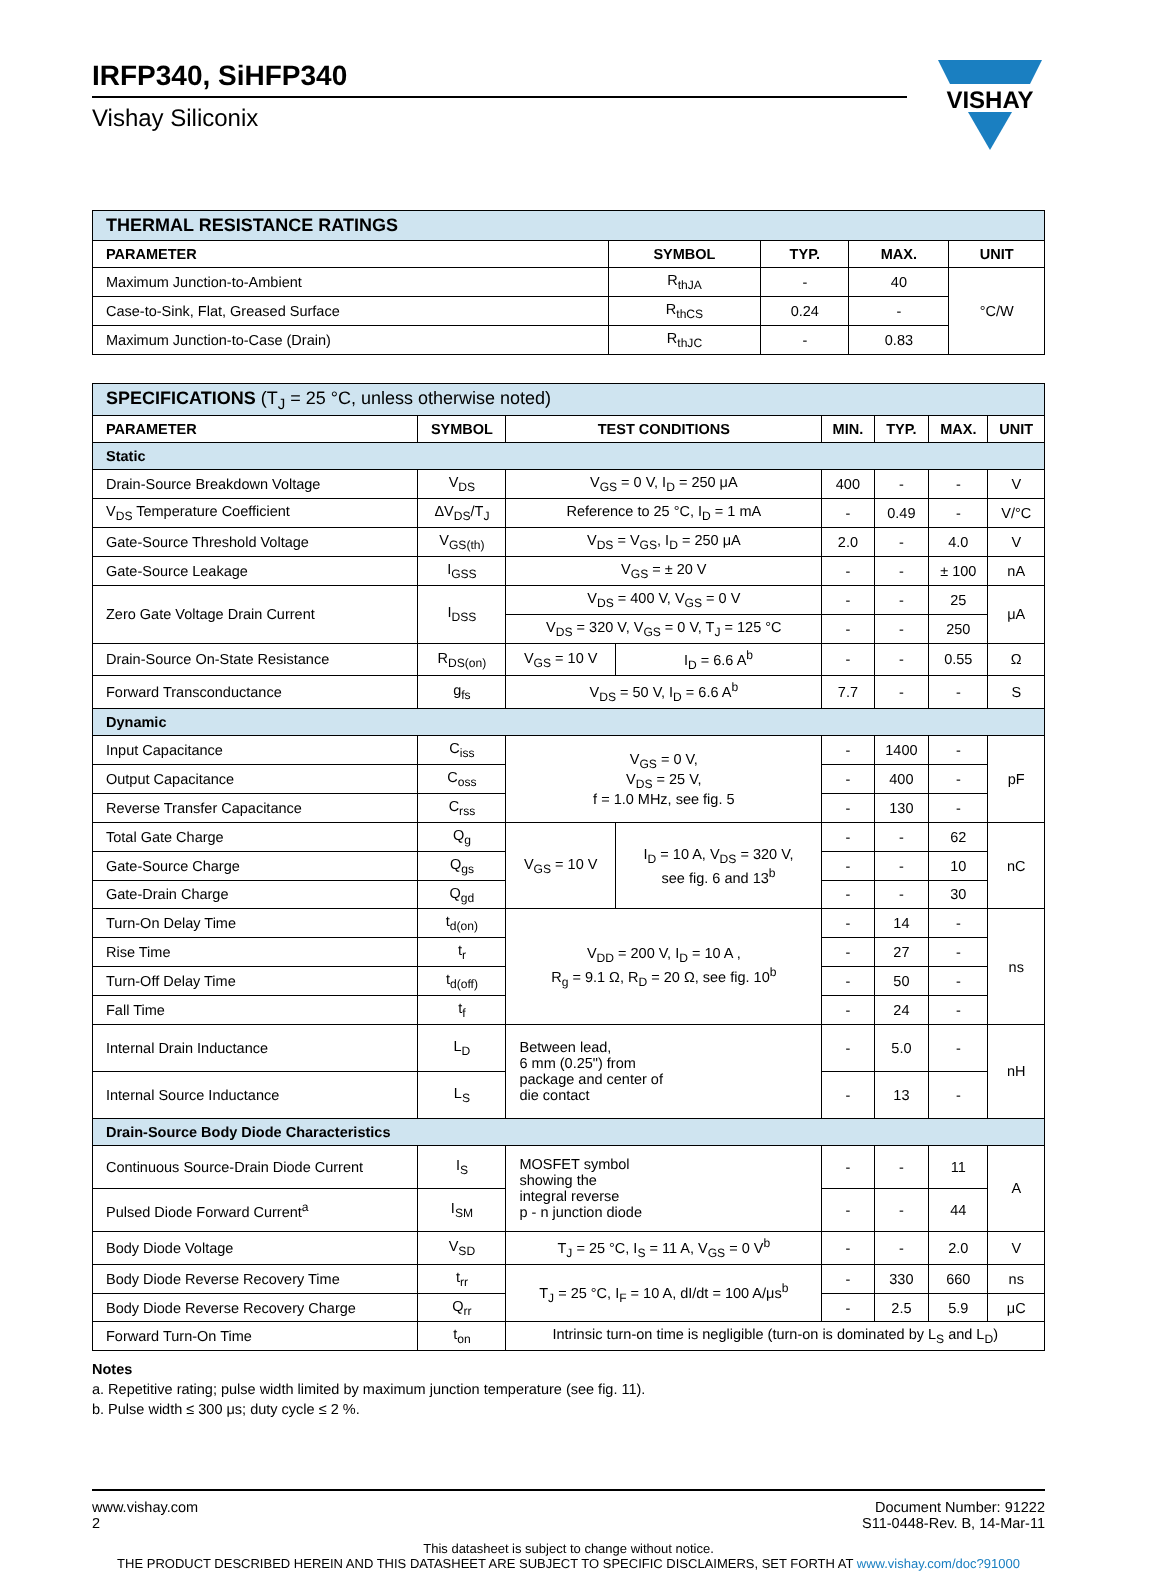IRFP340, SiHFP340
Vishay Siliconix
VISHAY
| THERMAL RESISTANCE RATINGS | | | | |
| PARAMETER | SYMBOL | TYP. | MAX. | UNIT |
| Maximum Junction-to-Ambient | R<sub>thJA</sub> | - | 40 | °C/W |
| Case-to-Sink, Flat, Greased Surface | R<sub>thCS</sub> | 0.24 | - | |
| Maximum Junction-to-Case (Drain) | R<sub>thJC</sub> | - | 0.83 | |
| SPECIFICATIONS (T<sub>J</sub> = 25 °C, unless otherwise noted) | | | | | | | |
| PARAMETER | SYMBOL | TEST CONDITIONS | | MIN. | TYP. | MAX. | UNIT |
| Static | | | | | | | |
| Drain-Source Breakdown Voltage | V<sub>DS</sub> | V<sub>GS</sub> = 0 V, I<sub>D</sub> = 250 μA | | 400 | - | - | V |
| V<sub>DS</sub> Temperature Coefficient | ΔV<sub>DS</sub>/T<sub>J</sub> | Reference to 25 °C, I<sub>D</sub> = 1 mA | | - | 0.49 | - | V/°C |
| Gate-Source Threshold Voltage | V<sub>GS(th)</sub> | V<sub>DS</sub> = V<sub>GS</sub>, I<sub>D</sub> = 250 μA | | 2.0 | - | 4.0 | V |
| Gate-Source Leakage | I<sub>GSS</sub> | V<sub>GS</sub> = ± 20 V | | - | - | ± 100 | nA |
| Zero Gate Voltage Drain Current | I<sub>DSS</sub> | V<sub>DS</sub> = 400 V, V<sub>GS</sub> = 0 V | | - | - | 25 | μA |
| | | V<sub>DS</sub> = 320 V, V<sub>GS</sub> = 0 V, T<sub>J</sub> = 125 °C | | - | - | 250 | |
| Drain-Source On-State Resistance | R<sub>DS(on)</sub> | V<sub>GS</sub> = 10 V | I<sub>D</sub> = 6.6 A<sup>b</sup> | - | - | 0.55 | Ω |
| Forward Transconductance | g<sub>fs</sub> | V<sub>DS</sub> = 50 V, I<sub>D</sub> = 6.6 A<sup>b</sup> | | 7.7 | - | - | S |
| Dynamic | | | | | | | |
| Input Capacitance | C<sub>iss</sub> | V<sub>GS</sub> = 0 V, V<sub>DS</sub> = 25 V, f = 1.0 MHz, see fig. 5 | | - | 1400 | - | pF |
| Output Capacitance | C<sub>oss</sub> | | | - | 400 | - | |
| Reverse Transfer Capacitance | C<sub>rss</sub> | | | - | 130 | - | |
| Total Gate Charge | Q<sub>g</sub> | V<sub>GS</sub> = 10 V | I<sub>D</sub> = 10 A, V<sub>DS</sub> = 320 V, see fig. 6 and 13<sup>b</sup> | - | - | 62 | nC |
| Gate-Source Charge | Q<sub>gs</sub> | | | - | - | 10 | |
| Gate-Drain Charge | Q<sub>gd</sub> | | | - | - | 30 | |
| Turn-On Delay Time | t<sub>d(on)</sub> | V<sub>DD</sub> = 200 V, I<sub>D</sub> = 10 A , R<sub>g</sub> = 9.1 Ω, R<sub>D</sub> = 20 Ω, see fig. 10<sup>b</sup> | | - | 14 | - | ns |
| Rise Time | t<sub>r</sub> | | | - | 27 | - | |
| Turn-Off Delay Time | t<sub>d(off)</sub> | | | - | 50 | - | |
| Fall Time | t<sub>f</sub> | | | - | 24 | - | |
| Internal Drain Inductance | L<sub>D</sub> | Between lead, 6 mm (0.25") from package and center of die contact | | - | 5.0 | - | nH |
| Internal Source Inductance | L<sub>S</sub> | | | - | 13 | - | |
| Drain-Source Body Diode Characteristics | | | | | | | |
| Continuous Source-Drain Diode Current | I<sub>S</sub> | MOSFET symbol showing the integral reverse p - n junction diode | | - | - | 11 | A |
| Pulsed Diode Forward Current<sup>a</sup> | I<sub>SM</sub> | | | - | - | 44 | |
| Body Diode Voltage | V<sub>SD</sub> | T<sub>J</sub> = 25 °C, I<sub>S</sub> = 11 A, V<sub>GS</sub> = 0 V<sup>b</sup> | | - | - | 2.0 | V |
| Body Diode Reverse Recovery Time | t<sub>rr</sub> | T<sub>J</sub> = 25 °C, I<sub>F</sub> = 10 A, dI/dt = 100 A/μs<sup>b</sup> | | - | 330 | 660 | ns |
| Body Diode Reverse Recovery Charge | Q<sub>rr</sub> | | | - | 2.5 | 5.9 | μC |
| Forward Turn-On Time | t<sub>on</sub> | Intrinsic turn-on time is negligible (turn-on is dominated by L<sub>S</sub> and L<sub>D</sub>) | | | | | |
Notes
a. Repetitive rating; pulse width limited by maximum junction temperature (see fig. 11).
b. Pulse width ≤ 300 μs; duty cycle ≤ 2 %.
www.vishay.com
2
Document Number: 91222
S11-0448-Rev. B, 14-Mar-11
This datasheet is subject to change without notice.
THE PRODUCT DESCRIBED HEREIN AND THIS DATASHEET ARE SUBJECT TO SPECIFIC DISCLAIMERS, SET FORTH AT www.vishay.com/doc?91000